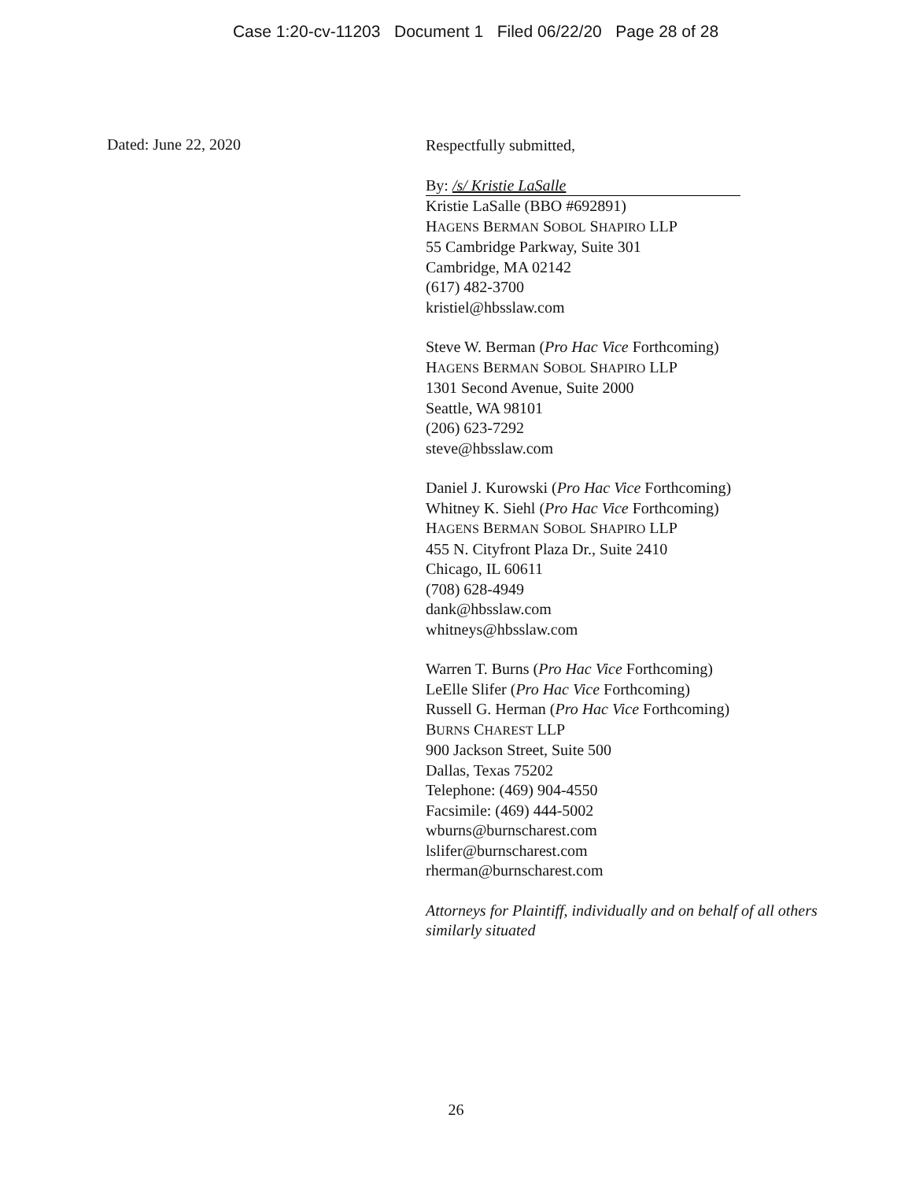Case 1:20-cv-11203 Document 1 Filed 06/22/20 Page 28 of 28
Dated: June 22, 2020
Respectfully submitted,
By: /s/ Kristie LaSalle
Kristie LaSalle (BBO #692891)
HAGENS BERMAN SOBOL SHAPIRO LLP
55 Cambridge Parkway, Suite 301
Cambridge, MA 02142
(617) 482-3700
kristiel@hbsslaw.com
Steve W. Berman (Pro Hac Vice Forthcoming)
HAGENS BERMAN SOBOL SHAPIRO LLP
1301 Second Avenue, Suite 2000
Seattle, WA 98101
(206) 623-7292
steve@hbsslaw.com
Daniel J. Kurowski (Pro Hac Vice Forthcoming)
Whitney K. Siehl (Pro Hac Vice Forthcoming)
HAGENS BERMAN SOBOL SHAPIRO LLP
455 N. Cityfront Plaza Dr., Suite 2410
Chicago, IL 60611
(708) 628-4949
dank@hbsslaw.com
whitneys@hbsslaw.com
Warren T. Burns (Pro Hac Vice Forthcoming)
LeElle Slifer (Pro Hac Vice Forthcoming)
Russell G. Herman (Pro Hac Vice Forthcoming)
BURNS CHAREST LLP
900 Jackson Street, Suite 500
Dallas, Texas 75202
Telephone: (469) 904-4550
Facsimile: (469) 444-5002
wburns@burnscharest.com
lslifer@burnscharest.com
rherman@burnscharest.com
Attorneys for Plaintiff, individually and on behalf of all others
similarly situated
26